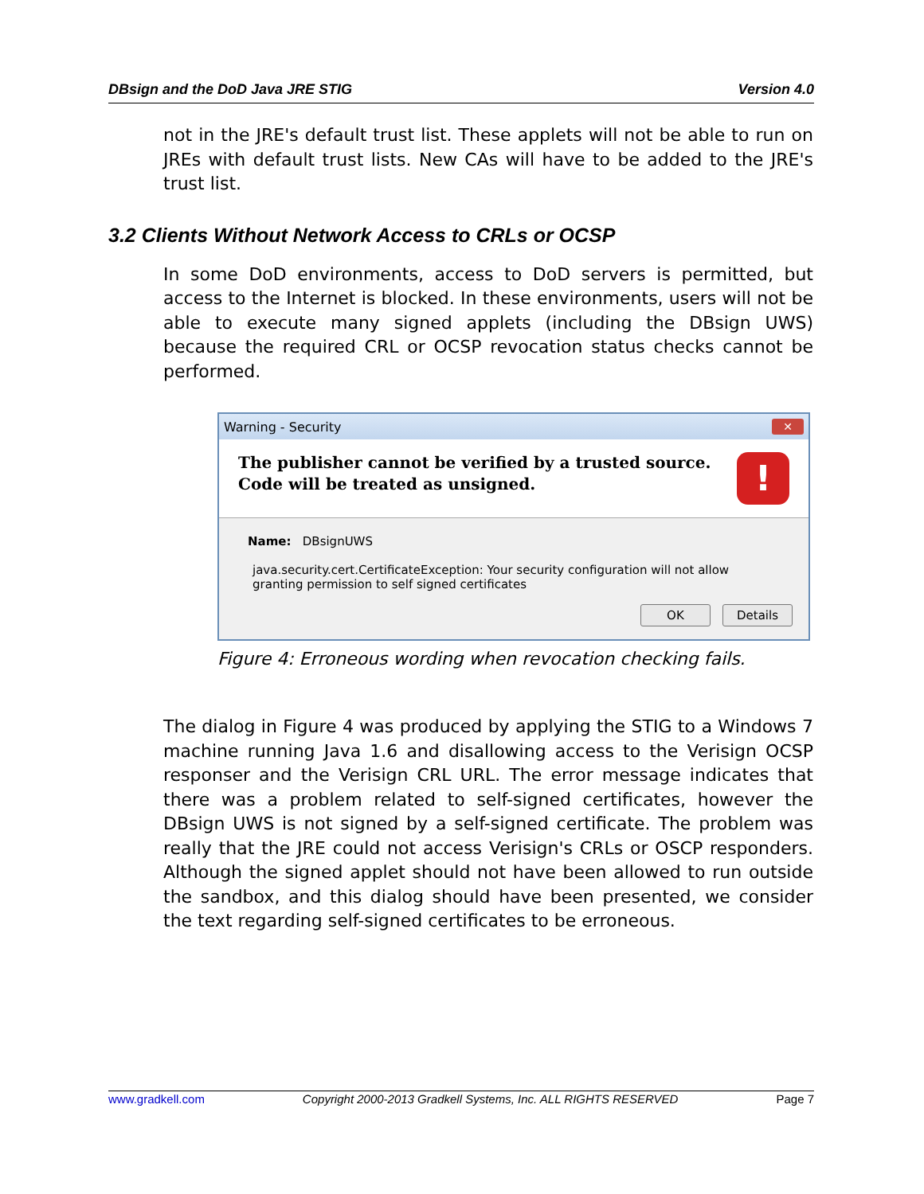DBsign and the DoD Java JRE STIG Version 4.0
not in the JRE's default trust list. These applets will not be able to run on JREs with default trust lists. New CAs will have to be added to the JRE's trust list.
3.2 Clients Without Network Access to CRLs or OCSP
In some DoD environments, access to DoD servers is permitted, but access to the Internet is blocked. In these environments, users will not be able to execute many signed applets (including the DBsign UWS) because the required CRL or OCSP revocation status checks cannot be performed.
Warning - Security ✕
The publisher cannot be verified by a trusted source.
Code will be treated as unsigned.
!
Name: DBsignUWS
java.security.cert.CertificateException: Your security configuration will not allow granting permission to self signed certificates
OK Details
Figure 4: Erroneous wording when revocation checking fails.
The dialog in Figure 4 was produced by applying the STIG to a Windows 7 machine running Java 1.6 and disallowing access to the Verisign OCSP responser and the Verisign CRL URL. The error message indicates that there was a problem related to self-signed certificates, however the DBsign UWS is not signed by a self-signed certificate. The problem was really that the JRE could not access Verisign's CRLs or OSCP responders. Although the signed applet should not have been allowed to run outside the sandbox, and this dialog should have been presented, we consider the text regarding self-signed certificates to be erroneous.
www.gradkell.com Copyright 2000-2013 Gradkell Systems, Inc. ALL RIGHTS RESERVED Page 7